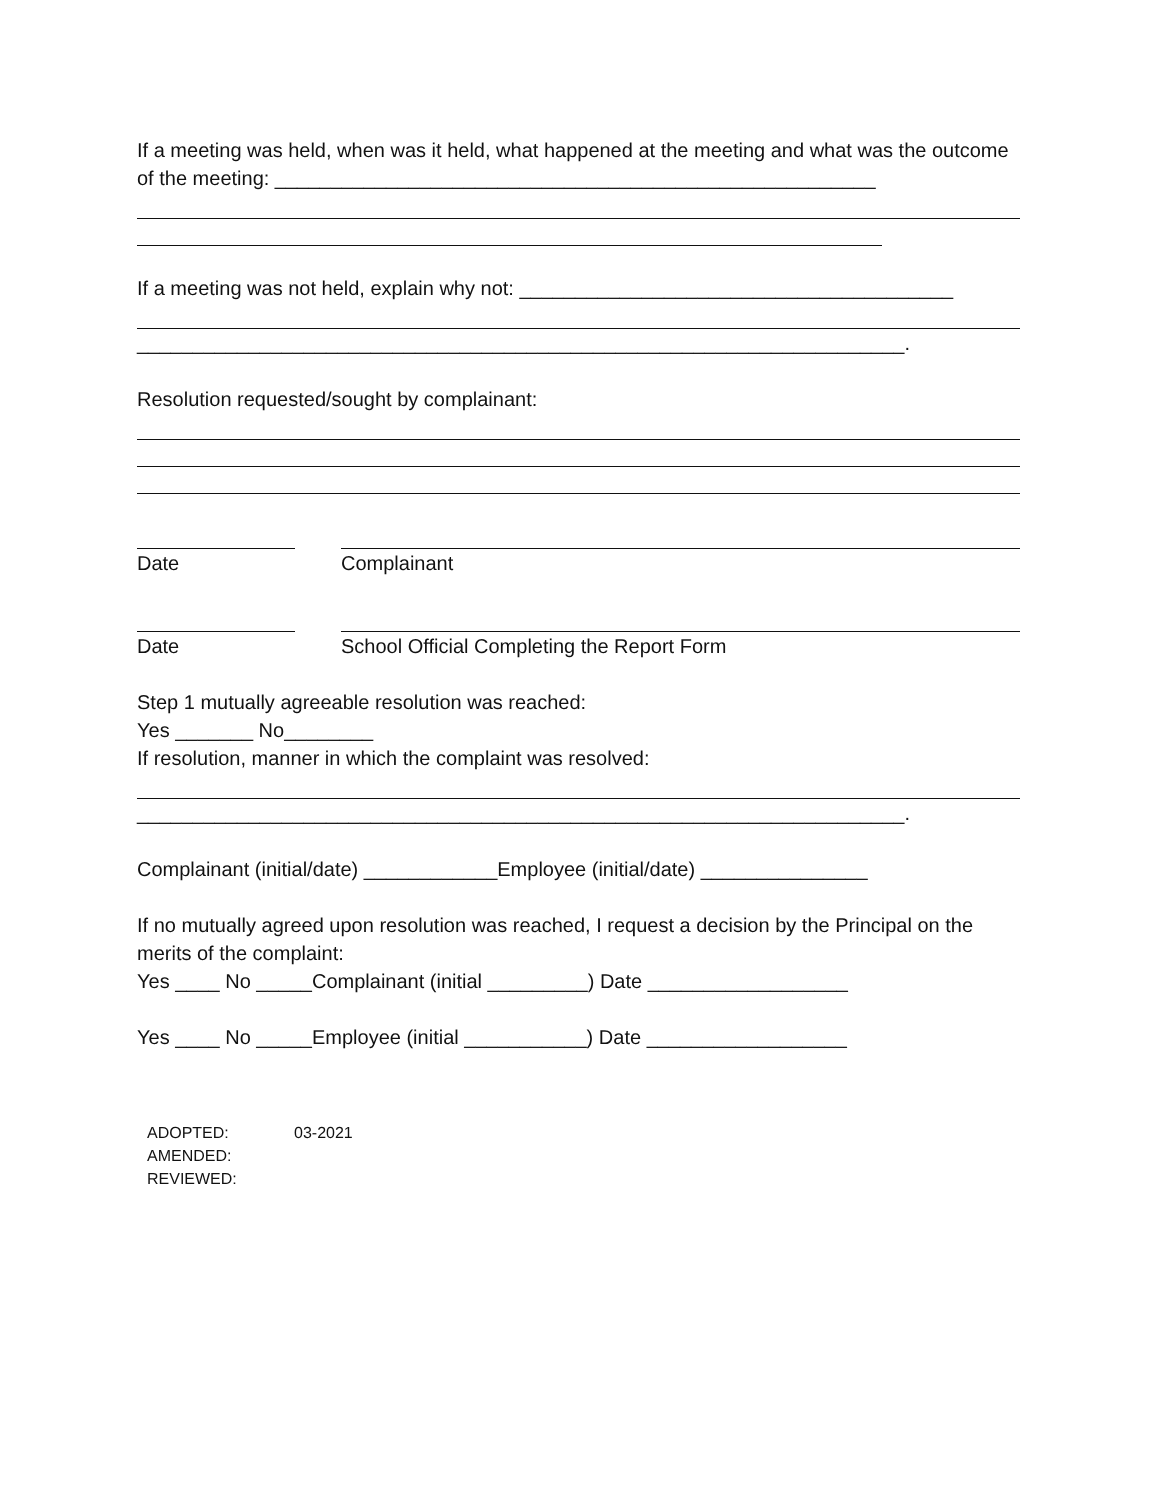If a meeting was held, when was it held, what happened at the meeting and what was the outcome of the meeting: ______________________________________________________
If a meeting was not held, explain why not: _______________________________________
_____________________________________________________________________.
Resolution requested/sought by complainant:
Date Complainant
Date School Official Completing the Report Form
Step 1 mutually agreeable resolution was reached:
Yes _______ No________
If resolution, manner in which the complaint was resolved:
_____________________________________________________________________.
Complainant (initial/date) ____________Employee (initial/date) _______________
If no mutually agreed upon resolution was reached, I request a decision by the Principal on the merits of the complaint:
Yes ____ No _____Complainant (initial _________) Date __________________
Yes ____ No _____Employee (initial ___________) Date __________________
ADOPTED: 03-2021
AMENDED:
REVIEWED: